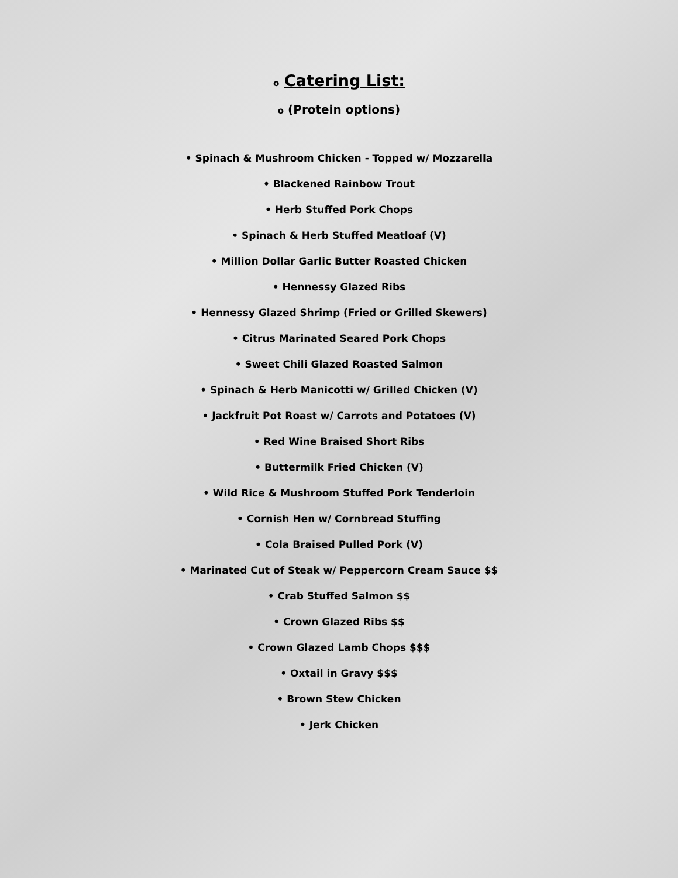o Catering List:
o (Protein options)
• Spinach & Mushroom Chicken - Topped w/ Mozzarella
• Blackened Rainbow Trout
• Herb Stuffed Pork Chops
• Spinach & Herb Stuffed Meatloaf (V)
• Million Dollar Garlic Butter Roasted Chicken
• Hennessy Glazed Ribs
• Hennessy Glazed Shrimp (Fried or Grilled Skewers)
• Citrus Marinated Seared Pork Chops
• Sweet Chili Glazed Roasted Salmon
• Spinach & Herb Manicotti w/ Grilled Chicken (V)
• Jackfruit Pot Roast w/ Carrots and Potatoes (V)
• Red Wine Braised Short Ribs
• Buttermilk Fried Chicken (V)
• Wild Rice & Mushroom Stuffed Pork Tenderloin
• Cornish Hen w/ Cornbread Stuffing
• Cola Braised Pulled Pork (V)
• Marinated Cut of Steak w/ Peppercorn Cream Sauce $$
• Crab Stuffed Salmon $$
• Crown Glazed Ribs $$
• Crown Glazed Lamb Chops $$$
• Oxtail in Gravy $$$
• Brown Stew Chicken
• Jerk Chicken